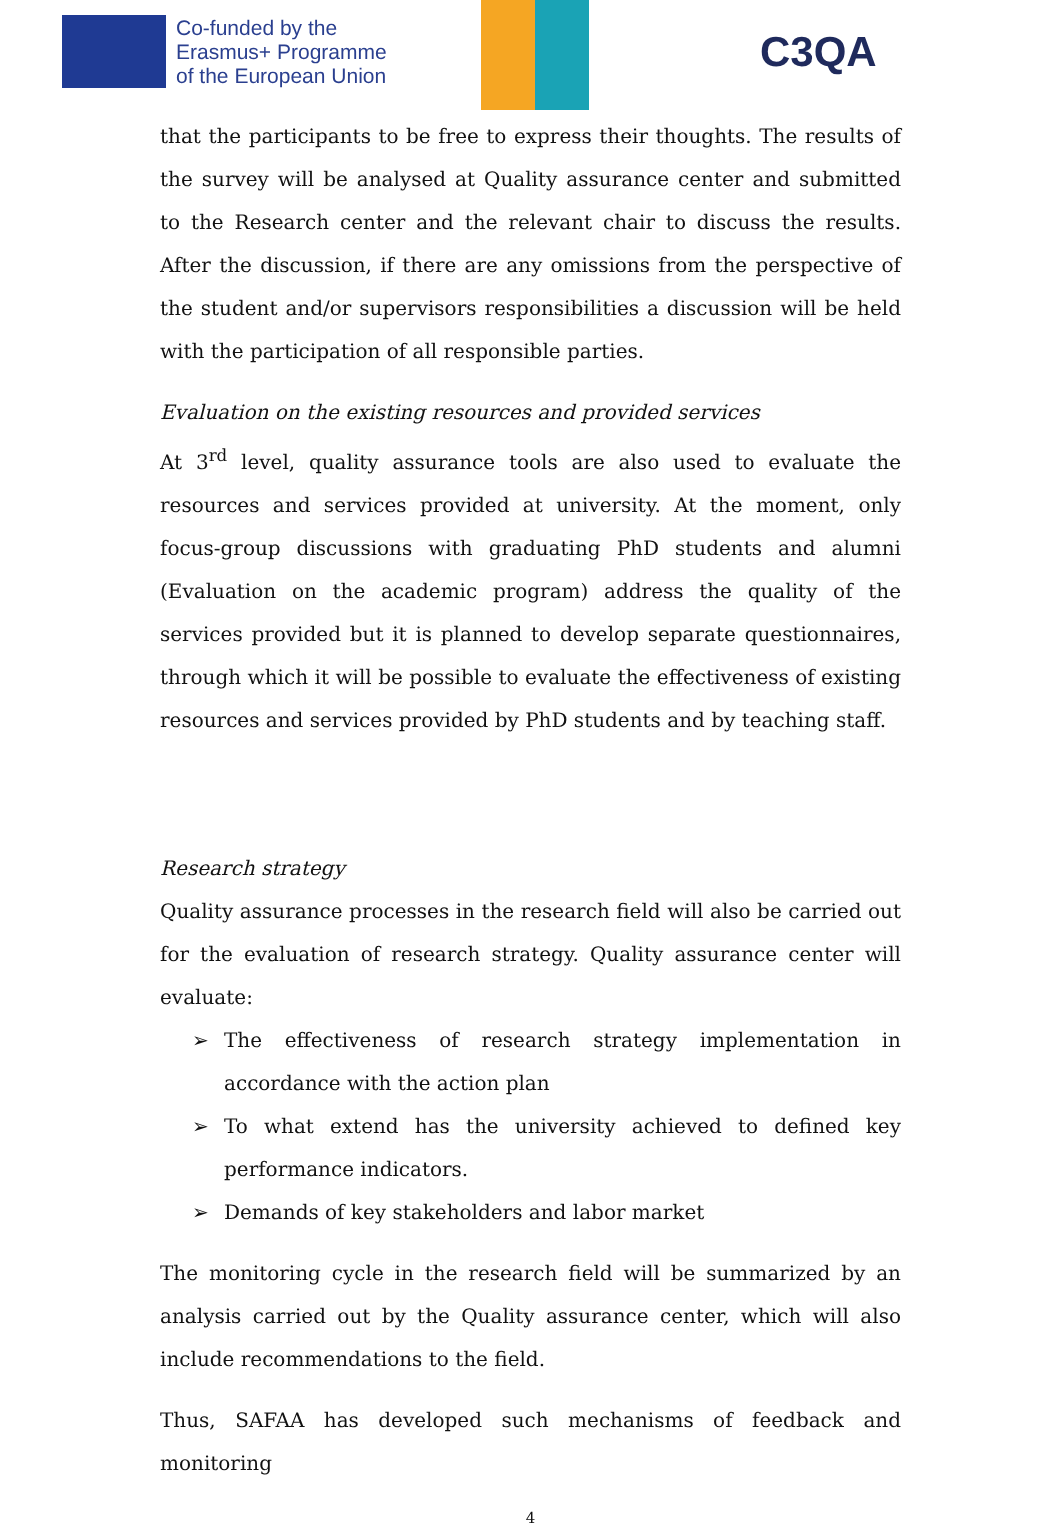Co-funded by the
Erasmus+ Programme
of the European Union
C3QA
that the participants to be free to express their thoughts. The results of the survey will be analysed at Quality assurance center and submitted to the Research center and the relevant chair to discuss the results. After the discussion, if there are any omissions from the perspective of the student and/or supervisors responsibilities a discussion will be held with the participation of all responsible parties.
Evaluation on the existing resources and provided services
At 3<sup>rd</sup> level, quality assurance tools are also used to evaluate the resources and services provided at university. At the moment, only focus-group discussions with graduating PhD students and alumni (Evaluation on the academic program) address the quality of the services provided but it is planned to develop separate questionnaires, through which it will be possible to evaluate the effectiveness of existing resources and services provided by PhD students and by teaching staff.
Research strategy
Quality assurance processes in the research field will also be carried out for the evaluation of research strategy. Quality assurance center will evaluate:
➢ The effectiveness of research strategy implementation in accordance with the action plan
➢ To what extend has the university achieved to defined key performance indicators.
➢ Demands of key stakeholders and labor market
The monitoring cycle in the research field will be summarized by an analysis carried out by the Quality assurance center, which will also include recommendations to the field.
Thus, SAFAA has developed such mechanisms of feedback and monitoring
4